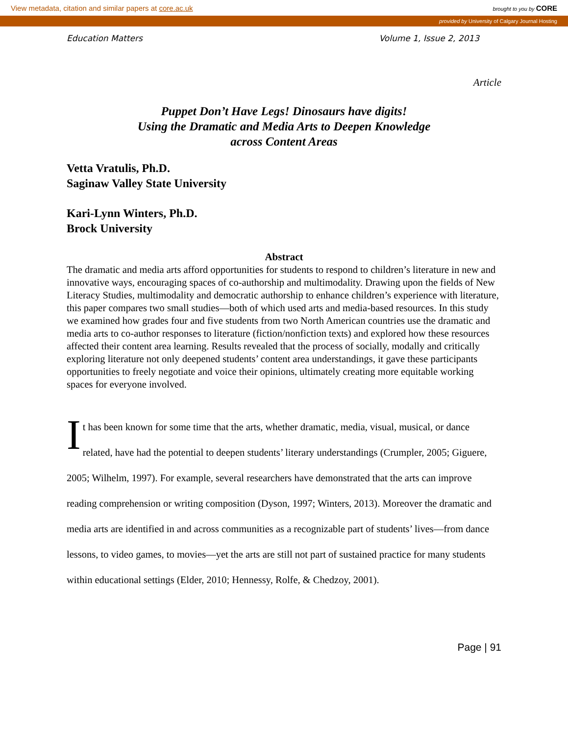View metadata, citation and similar papers at core.ac.uk brought to you by CORE
provided by University of Calgary Journal Hosting
Education Matters Volume 1, Issue 2, 2013
Article
Puppet Don’t Have Legs! Dinosaurs have digits!
Using the Dramatic and Media Arts to Deepen Knowledge
across Content Areas
Vetta Vratulis, Ph.D.
Saginaw Valley State University
Kari-Lynn Winters, Ph.D.
Brock University
Abstract
The dramatic and media arts afford opportunities for students to respond to children’s literature in new and innovative ways, encouraging spaces of co-authorship and multimodality. Drawing upon the fields of New Literacy Studies, multimodality and democratic authorship to enhance children’s experience with literature, this paper compares two small studies—both of which used arts and media-based resources. In this study we examined how grades four and five students from two North American countries use the dramatic and media arts to co-author responses to literature (fiction/nonfiction texts) and explored how these resources affected their content area learning. Results revealed that the process of socially, modally and critically exploring literature not only deepened students’ content area understandings, it gave these participants opportunities to freely negotiate and voice their opinions, ultimately creating more equitable working spaces for everyone involved.
It has been known for some time that the arts, whether dramatic, media, visual, musical, or dance related, have had the potential to deepen students’ literary understandings (Crumpler, 2005; Giguere, 2005; Wilhelm, 1997). For example, several researchers have demonstrated that the arts can improve reading comprehension or writing composition (Dyson, 1997; Winters, 2013). Moreover the dramatic and media arts are identified in and across communities as a recognizable part of students’ lives—from dance lessons, to video games, to movies—yet the arts are still not part of sustained practice for many students within educational settings (Elder, 2010; Hennessy, Rolfe, & Chedzoy, 2001).
Page | 91